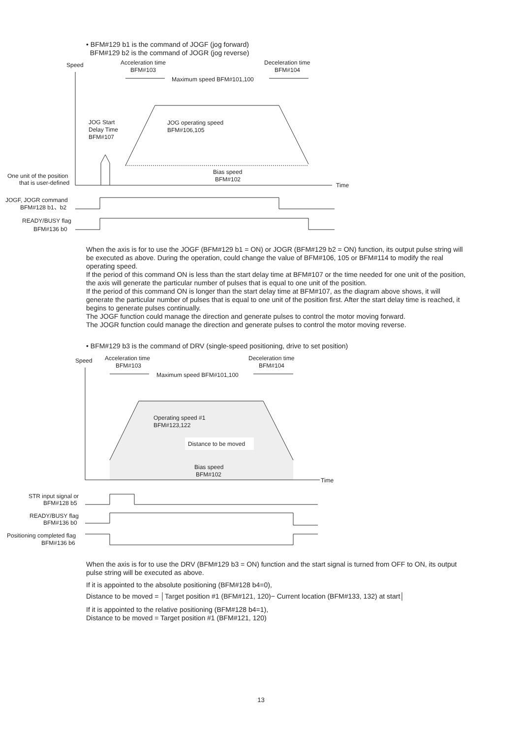• BFM#129 b1 is the command of JOGF (jog forward)
BFM#129 b2 is the command of JOGR (jog reverse)
Speed
Acceleration time
BFM#103
Deceleration time
BFM#104
Maximum speed BFM#101,100
JOG Start
Delay Time
BFM#107
JOG operating speed
BFM#106,105
Bias speed
BFM#102
One unit of the position
that is user-defined
Time
JOGF, JOGR command
BFM#128 b1、b2
READY/BUSY flag
BFM#136 b0
When the axis is for to use the JOGF (BFM#129 b1 = ON) or JOGR (BFM#129 b2 = ON) function, its output pulse string will be executed as above. During the operation, could change the value of BFM#106, 105 or BFM#114 to modify the real operating speed.
If the period of this command ON is less than the start delay time at BFM#107 or the time needed for one unit of the position, the axis will generate the particular number of pulses that is equal to one unit of the position.
If the period of this command ON is longer than the start delay time at BFM#107, as the diagram above shows, it will generate the particular number of pulses that is equal to one unit of the position first. After the start delay time is reached, it begins to generate pulses continually.
The JOGF function could manage the direction and generate pulses to control the motor moving forward.
The JOGR function could manage the direction and generate pulses to control the motor moving reverse.
• BFM#129 b3 is the command of DRV (single-speed positioning, drive to set position)
Speed
Acceleration time
BFM#103
Deceleration time
BFM#104
Maximum speed BFM#101,100
Operating speed #1
BFM#123,122
Distance to be moved
Bias speed
BFM#102
Time
STR input signal or
BFM#128 b5
READY/BUSY flag
BFM#136 b0
Positioning completed flag
BFM#136 b6
When the axis is for to use the DRV (BFM#129 b3 = ON) function and the start signal is turned from OFF to ON, its output pulse string will be executed as above.
If it is appointed to the absolute positioning (BFM#128 b4=0),
Distance to be moved = │Target position #1 (BFM#121, 120)− Current location (BFM#133, 132) at start│
If it is appointed to the relative positioning (BFM#128 b4=1),
Distance to be moved = Target position #1 (BFM#121, 120)
13